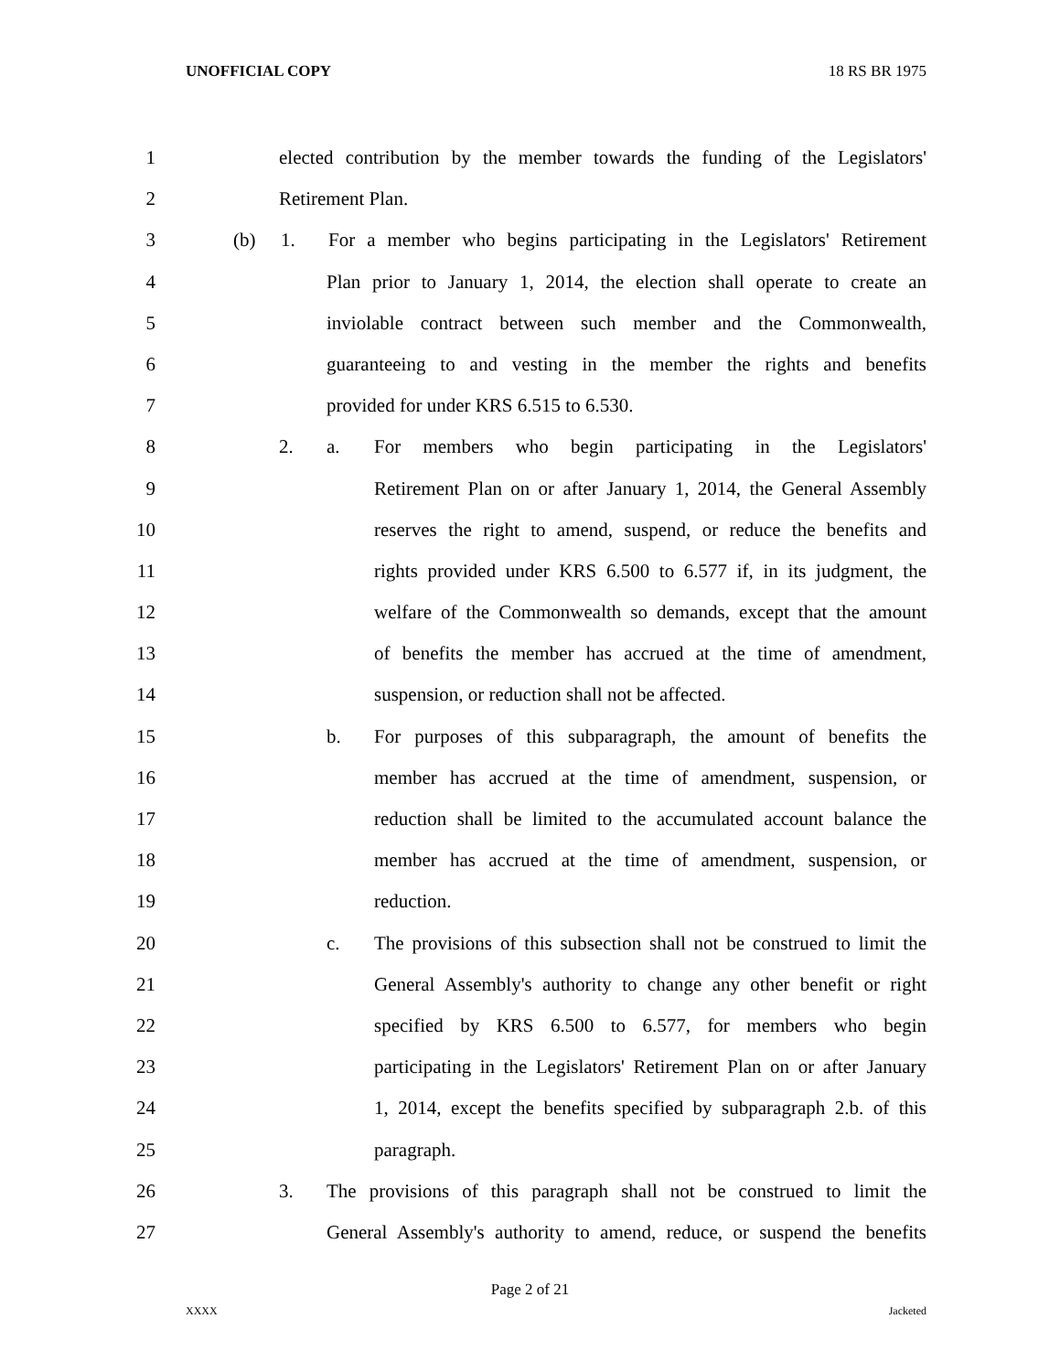UNOFFICIAL COPY 18 RS BR 1975
1 elected contribution by the member towards the funding of the Legislators'
2 Retirement Plan.
3 (b) 1. For a member who begins participating in the Legislators' Retirement
4 Plan prior to January 1, 2014, the election shall operate to create an
5 inviolable contract between such member and the Commonwealth,
6 guaranteeing to and vesting in the member the rights and benefits
7 provided for under KRS 6.515 to 6.530.
8 2. a. For members who begin participating in the Legislators'
9 Retirement Plan on or after January 1, 2014, the General Assembly
10 reserves the right to amend, suspend, or reduce the benefits and
11 rights provided under KRS 6.500 to 6.577 if, in its judgment, the
12 welfare of the Commonwealth so demands, except that the amount
13 of benefits the member has accrued at the time of amendment,
14 suspension, or reduction shall not be affected.
15 b. For purposes of this subparagraph, the amount of benefits the
16 member has accrued at the time of amendment, suspension, or
17 reduction shall be limited to the accumulated account balance the
18 member has accrued at the time of amendment, suspension, or
19 reduction.
20 c. The provisions of this subsection shall not be construed to limit the
21 General Assembly's authority to change any other benefit or right
22 specified by KRS 6.500 to 6.577, for members who begin
23 participating in the Legislators' Retirement Plan on or after January
24 1, 2014, except the benefits specified by subparagraph 2.b. of this
25 paragraph.
26 3. The provisions of this paragraph shall not be construed to limit the
27 General Assembly's authority to amend, reduce, or suspend the benefits
Page 2 of 21
XXXX Jacketed